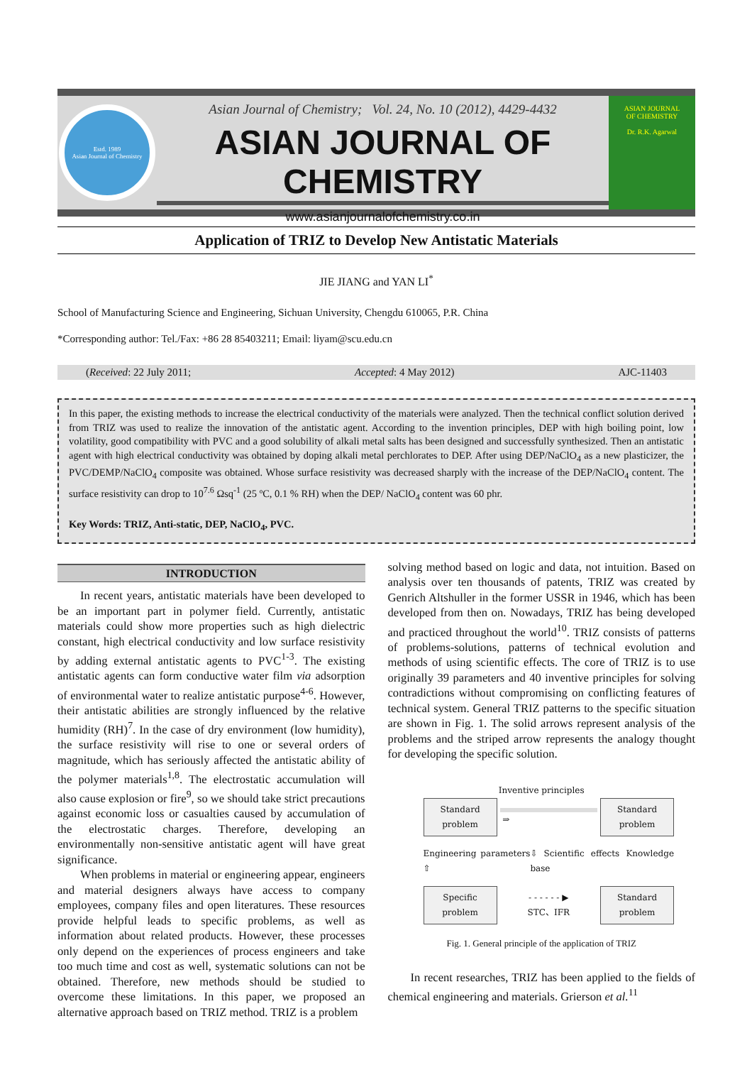Estd. 1989
Asian Journal of Chemistry
Asian Journal of Chemistry; Vol. 24, No. 10 (2012), 4429-4432
ASIAN JOURNAL OF CHEMISTRY
www.asianjournalofchemistry.co.in
ASIAN JOURNAL
OF CHEMISTRY
Dr. R.K. Agarwal
Application of TRIZ to Develop New Antistatic Materials
JIE JIANG and YAN LI<sup>*</sup>
School of Manufacturing Science and Engineering, Sichuan University, Chengdu 610065, P.R. China
*Corresponding author: Tel./Fax: +86 28 85403211; Email: liyam@scu.edu.cn
(Received: 22 July 2011; Accepted: 4 May 2012) AJC-11403
In this paper, the existing methods to increase the electrical conductivity of the materials were analyzed. Then the technical conflict solution derived from TRIZ was used to realize the innovation of the antistatic agent. According to the invention principles, DEP with high boiling point, low volatility, good compatibility with PVC and a good solubility of alkali metal salts has been designed and successfully synthesized. Then an antistatic agent with high electrical conductivity was obtained by doping alkali metal perchlorates to DEP. After using DEP/NaClO<sub>4</sub> as a new plasticizer, the PVC/DEMP/NaClO<sub>4</sub> composite was obtained. Whose surface resistivity was decreased sharply with the increase of the DEP/NaClO<sub>4</sub> content. The surface resistivity can drop to 10<sup>7.6</sup> Ωsq<sup>-1</sup> (25 ºC, 0.1 % RH) when the DEP/ NaClO<sub>4</sub> content was 60 phr.
Key Words: TRIZ, Anti-static, DEP, NaClO<sub>4</sub>, PVC.
INTRODUCTION
In recent years, antistatic materials have been developed to be an important part in polymer field. Currently, antistatic materials could show more properties such as high dielectric constant, high electrical conductivity and low surface resistivity by adding external antistatic agents to PVC<sup>1-3</sup>. The existing antistatic agents can form conductive water film via adsorption of environmental water to realize antistatic purpose<sup>4-6</sup>. However, their antistatic abilities are strongly influenced by the relative humidity (RH)<sup>7</sup>. In the case of dry environment (low humidity), the surface resistivity will rise to one or several orders of magnitude, which has seriously affected the antistatic ability of the polymer materials<sup>1,8</sup>. The electrostatic accumulation will also cause explosion or fire<sup>9</sup>, so we should take strict precautions against economic loss or casualties caused by accumulation of the electrostatic charges. Therefore, developing an environmentally non-sensitive antistatic agent will have great significance.
When problems in material or engineering appear, engineers and material designers always have access to company employees, company files and open literatures. These resources provide helpful leads to specific problems, as well as information about related products. However, these processes only depend on the experiences of process engineers and take too much time and cost as well, systematic solutions can not be obtained. Therefore, new methods should be studied to overcome these limitations. In this paper, we proposed an alternative approach based on TRIZ method. TRIZ is a problem
solving method based on logic and data, not intuition. Based on analysis over ten thousands of patents, TRIZ was created by Genrich Altshuller in the former USSR in 1946, which has been developed from then on. Nowadays, TRIZ has being developed and practiced throughout the world<sup>10</sup>. TRIZ consists of patterns of problems-solutions, patterns of technical evolution and methods of using scientific effects. The core of TRIZ is to use originally 39 parameters and 40 inventive principles for solving contradictions without compromising on conflicting features of technical system. General TRIZ patterns to the specific situation are shown in Fig. 1. The solid arrows represent analysis of the problems and the striped arrow represents the analogy thought for developing the specific solution.
Inventive principles
Standard problem
⇒
Standard problem
Engineering parameters ⇧
⇩ Scientific effects Knowledge base
Specific problem
- - - - - - ▶
STC、IFR
Standard problem
Fig. 1. General principle of the application of TRIZ
In recent researches, TRIZ has been applied to the fields of chemical engineering and materials. Grierson et al.<sup>11</sup>